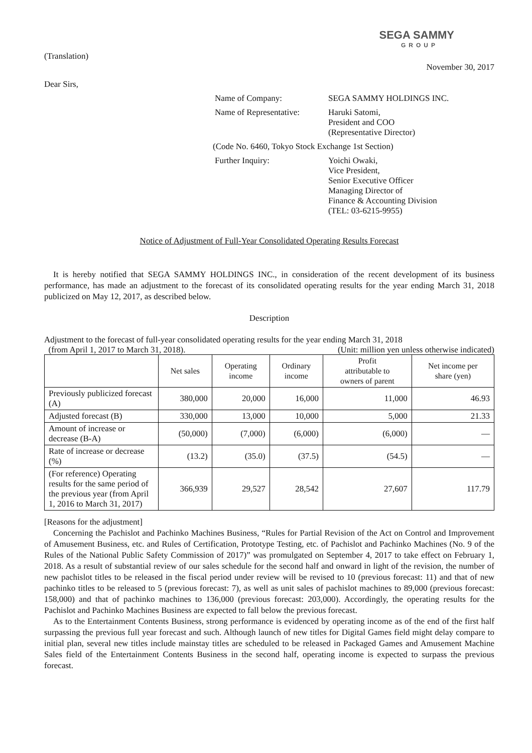SEGA SAMMY
GROUP
(Translation)
November 30, 2017
Dear Sirs,
Name of Company: SEGA SAMMY HOLDINGS INC.
Name of Representative:
Haruki Satomi,
President and COO
(Representative Director)
(Code No. 6460, Tokyo Stock Exchange 1st Section)
Further Inquiry: Yoichi Owaki,
Vice President,
Senior Executive Officer
Managing Director of
Finance & Accounting Division
(TEL: 03-6215-9955)
Notice of Adjustment of Full-Year Consolidated Operating Results Forecast
It is hereby notified that SEGA SAMMY HOLDINGS INC., in consideration of the recent development of its business performance, has made an adjustment to the forecast of its consolidated operating results for the year ending March 31, 2018 publicized on May 12, 2017, as described below.
Description
Adjustment to the forecast of full-year consolidated operating results for the year ending March 31, 2018
(from April 1, 2017 to March 31, 2018). (Unit: million yen unless otherwise indicated)
| | Net sales | Operating income | Ordinary income | Profit attributable to owners of parent | Net income per share (yen) |
| --- | --- | --- | --- | --- | --- |
| Previously publicized forecast (A) | 380,000 | 20,000 | 16,000 | 11,000 | 46.93 |
| Adjusted forecast (B) | 330,000 | 13,000 | 10,000 | 5,000 | 21.33 |
| Amount of increase or decrease (B-A) | (50,000) | (7,000) | (6,000) | (6,000) | — |
| Rate of increase or decrease (%) | (13.2) | (35.0) | (37.5) | (54.5) | — |
| (For reference) Operating results for the same period of the previous year (from April 1, 2016 to March 31, 2017) | 366,939 | 29,527 | 28,542 | 27,607 | 117.79 |
[Reasons for the adjustment]
Concerning the Pachislot and Pachinko Machines Business, “Rules for Partial Revision of the Act on Control and Improvement of Amusement Business, etc. and Rules of Certification, Prototype Testing, etc. of Pachislot and Pachinko Machines (No. 9 of the Rules of the National Public Safety Commission of 2017)” was promulgated on September 4, 2017 to take effect on February 1, 2018. As a result of substantial review of our sales schedule for the second half and onward in light of the revision, the number of new pachislot titles to be released in the fiscal period under review will be revised to 10 (previous forecast: 11) and that of new pachinko titles to be released to 5 (previous forecast: 7), as well as unit sales of pachislot machines to 89,000 (previous forecast: 158,000) and that of pachinko machines to 136,000 (previous forecast: 203,000). Accordingly, the operating results for the Pachislot and Pachinko Machines Business are expected to fall below the previous forecast.
As to the Entertainment Contents Business, strong performance is evidenced by operating income as of the end of the first half surpassing the previous full year forecast and such. Although launch of new titles for Digital Games field might delay compare to initial plan, several new titles include mainstay titles are scheduled to be released in Packaged Games and Amusement Machine Sales field of the Entertainment Contents Business in the second half, operating income is expected to surpass the previous forecast.